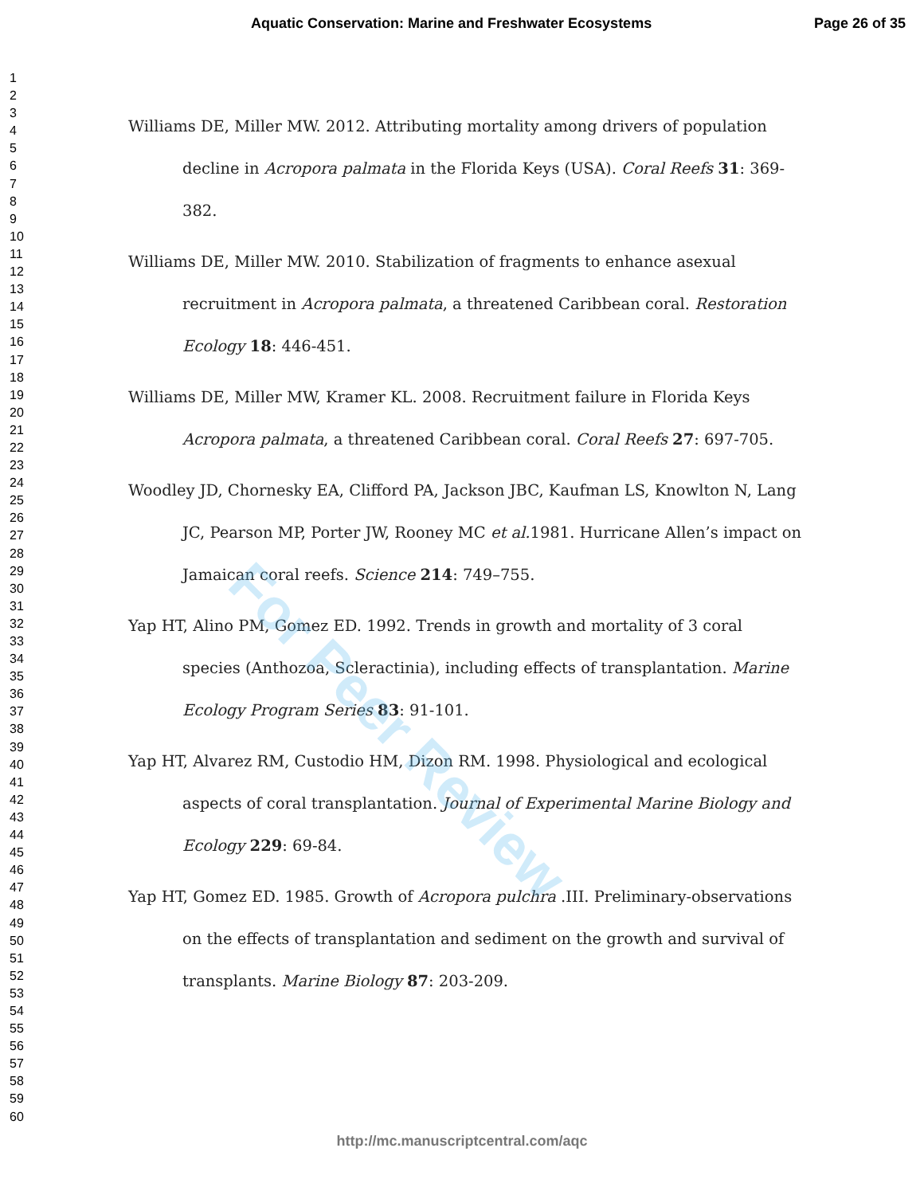Aquatic Conservation: Marine and Freshwater Ecosystems Page 26 of 35
1
2
3
4
5
6
7
8
9
10
11
12
13
14
15
16
17
18
19
20
21
22
23
24
25
26
27
28
29
30
31
32
33
34
35
36
37
38
39
40
41
42
43
44
45
46
47
48
49
50
51
52
53
54
55
56
57
58
59
60
Williams DE, Miller MW. 2012. Attributing mortality among drivers of population decline in Acropora palmata in the Florida Keys (USA). Coral Reefs 31: 369-382.
Williams DE, Miller MW. 2010. Stabilization of fragments to enhance asexual recruitment in Acropora palmata, a threatened Caribbean coral. Restoration Ecology 18: 446-451.
Williams DE, Miller MW, Kramer KL. 2008. Recruitment failure in Florida Keys Acropora palmata, a threatened Caribbean coral. Coral Reefs 27: 697-705.
Woodley JD, Chornesky EA, Clifford PA, Jackson JBC, Kaufman LS, Knowlton N, Lang JC, Pearson MP, Porter JW, Rooney MC et al. 1981. Hurricane Allen’s impact on Jamaican coral reefs. Science 214: 749–755.
Yap HT, Alino PM, Gomez ED. 1992. Trends in growth and mortality of 3 coral species (Anthozoa, Scleractinia), including effects of transplantation. Marine Ecology Program Series 83: 91-101.
Yap HT, Alvarez RM, Custodio HM, Dizon RM. 1998. Physiological and ecological aspects of coral transplantation. Journal of Experimental Marine Biology and Ecology 229: 69-84.
Yap HT, Gomez ED. 1985. Growth of Acropora pulchra .III. Preliminary-observations on the effects of transplantation and sediment on the growth and survival of transplants. Marine Biology 87: 203-209.
For Peer Review
http://mc.manuscriptcentral.com/aqc